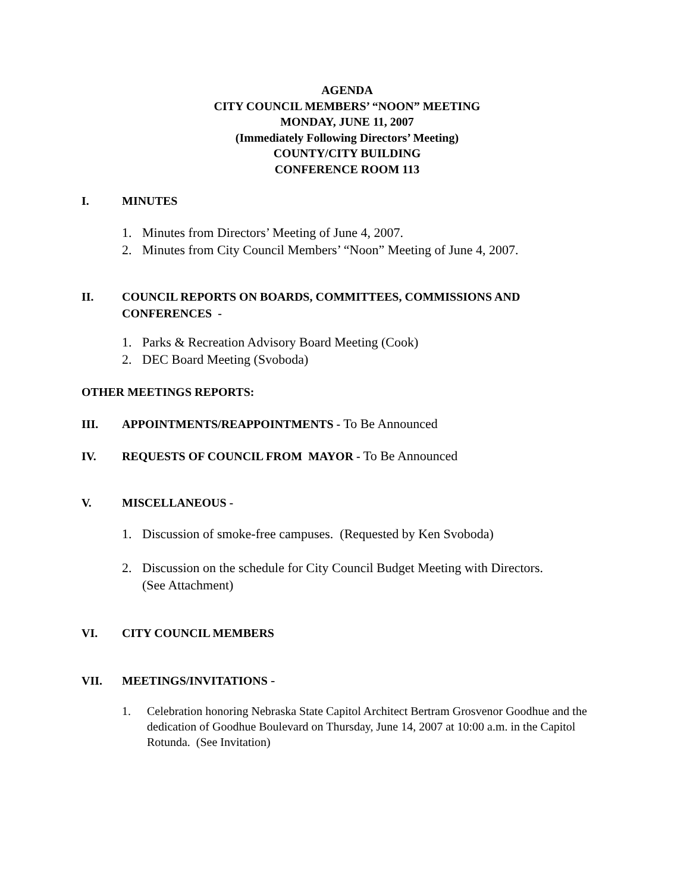AGENDA
CITY COUNCIL MEMBERS’ “NOON” MEETING
MONDAY, JUNE 11, 2007
(Immediately Following Directors’ Meeting)
COUNTY/CITY BUILDING
CONFERENCE ROOM 113
I. MINUTES
1. Minutes from Directors’ Meeting of June 4, 2007.
2. Minutes from City Council Members’ “Noon” Meeting of June 4, 2007.
II. COUNCIL REPORTS ON BOARDS, COMMITTEES, COMMISSIONS AND CONFERENCES -
1. Parks & Recreation Advisory Board Meeting (Cook)
2. DEC Board Meeting (Svoboda)
OTHER MEETINGS REPORTS:
III. APPOINTMENTS/REAPPOINTMENTS - To Be Announced
IV. REQUESTS OF COUNCIL FROM MAYOR - To Be Announced
V. MISCELLANEOUS -
1. Discussion of smoke-free campuses. (Requested by Ken Svoboda)
2. Discussion on the schedule for City Council Budget Meeting with Directors.
(See Attachment)
VI. CITY COUNCIL MEMBERS
VII. MEETINGS/INVITATIONS -
1. Celebration honoring Nebraska State Capitol Architect Bertram Grosvenor Goodhue and the dedication of Goodhue Boulevard on Thursday, June 14, 2007 at 10:00 a.m. in the Capitol Rotunda. (See Invitation)